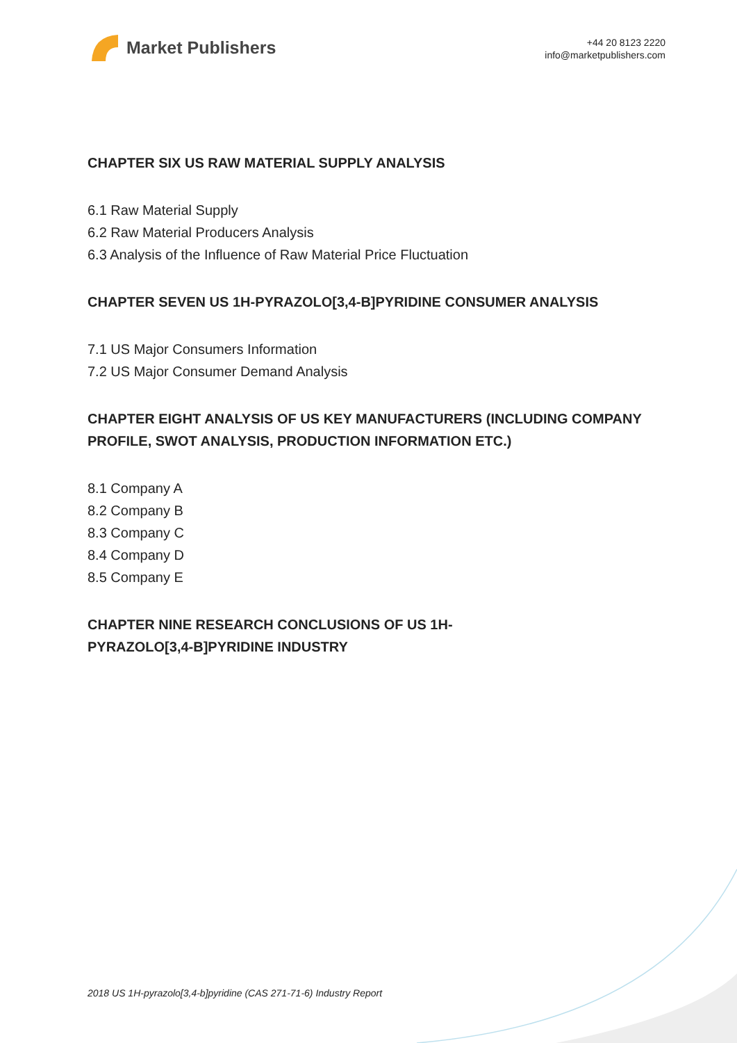Market Publishers
+44 20 8123 2220
info@marketpublishers.com
CHAPTER SIX US RAW MATERIAL SUPPLY ANALYSIS
6.1 Raw Material Supply
6.2 Raw Material Producers Analysis
6.3 Analysis of the Influence of Raw Material Price Fluctuation
CHAPTER SEVEN US 1H-PYRAZOLO[3,4-B]PYRIDINE CONSUMER ANALYSIS
7.1 US Major Consumers Information
7.2 US Major Consumer Demand Analysis
CHAPTER EIGHT ANALYSIS OF US KEY MANUFACTURERS (INCLUDING COMPANY PROFILE, SWOT ANALYSIS, PRODUCTION INFORMATION ETC.)
8.1 Company A
8.2 Company B
8.3 Company C
8.4 Company D
8.5 Company E
CHAPTER NINE RESEARCH CONCLUSIONS OF US 1H-PYRAZOLO[3,4-B]PYRIDINE INDUSTRY
2018 US 1H-pyrazolo[3,4-b]pyridine (CAS 271-71-6) Industry Report